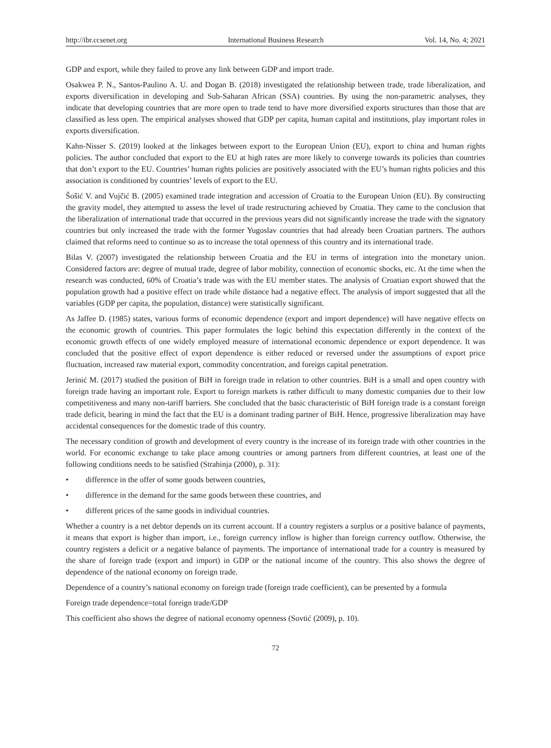http://ibr.ccsenet.org International Business Research Vol. 14, No. 4; 2021
GDP and export, while they failed to prove any link between GDP and import trade.
Osakwea P. N., Santos-Paulino A. U. and Dogan B. (2018) investigated the relationship between trade, trade liberalization, and exports diversification in developing and Sub-Saharan African (SSA) countries. By using the non-parametric analyses, they indicate that developing countries that are more open to trade tend to have more diversified exports structures than those that are classified as less open. The empirical analyses showed that GDP per capita, human capital and institutions, play important roles in exports diversification.
Kahn-Nisser S. (2019) looked at the linkages between export to the European Union (EU), export to china and human rights policies. The author concluded that export to the EU at high rates are more likely to converge towards its policies than countries that don’t export to the EU. Countries’ human rights policies are positively associated with the EU’s human rights policies and this association is conditioned by countries’ levels of export to the EU.
Šošić V. and Vujčić B. (2005) examined trade integration and accession of Croatia to the European Union (EU). By constructing the gravity model, they attempted to assess the level of trade restructuring achieved by Croatia. They came to the conclusion that the liberalization of international trade that occurred in the previous years did not significantly increase the trade with the signatory countries but only increased the trade with the former Yugoslav countries that had already been Croatian partners. The authors claimed that reforms need to continue so as to increase the total openness of this country and its international trade.
Bilas V. (2007) investigated the relationship between Croatia and the EU in terms of integration into the monetary union. Considered factors are: degree of mutual trade, degree of labor mobility, connection of economic shocks, etc. At the time when the research was conducted, 60% of Croatia’s trade was with the EU member states. The analysis of Croatian export showed that the population growth had a positive effect on trade while distance had a negative effect. The analysis of import suggested that all the variables (GDP per capita, the population, distance) were statistically significant.
As Jaffee D. (1985) states, various forms of economic dependence (export and import dependence) will have negative effects on the economic growth of countries. This paper formulates the logic behind this expectation differently in the context of the economic growth effects of one widely employed measure of international economic dependence or export dependence. It was concluded that the positive effect of export dependence is either reduced or reversed under the assumptions of export price fluctuation, increased raw material export, commodity concentration, and foreign capital penetration.
Jerinić M. (2017) studied the position of BiH in foreign trade in relation to other countries. BiH is a small and open country with foreign trade having an important role. Export to foreign markets is rather difficult to many domestic companies due to their low competitiveness and many non-tariff barriers. She concluded that the basic characteristic of BiH foreign trade is a constant foreign trade deficit, bearing in mind the fact that the EU is a dominant trading partner of BiH. Hence, progressive liberalization may have accidental consequences for the domestic trade of this country.
The necessary condition of growth and development of every country is the increase of its foreign trade with other countries in the world. For economic exchange to take place among countries or among partners from different countries, at least one of the following conditions needs to be satisfied (Strahinja (2000), p. 31):
• difference in the offer of some goods between countries,
• difference in the demand for the same goods between these countries, and
• different prices of the same goods in individual countries.
Whether a country is a net debtor depends on its current account. If a country registers a surplus or a positive balance of payments, it means that export is higher than import, i.e., foreign currency inflow is higher than foreign currency outflow. Otherwise, the country registers a deficit or a negative balance of payments. The importance of international trade for a country is measured by the share of foreign trade (export and import) in GDP or the national income of the country. This also shows the degree of dependence of the national economy on foreign trade.
Dependence of a country’s national economy on foreign trade (foreign trade coefficient), can be presented by a formula
Foreign trade dependence=total foreign trade/GDP
This coefficient also shows the degree of national economy openness (Sovtić (2009), p. 10).
72